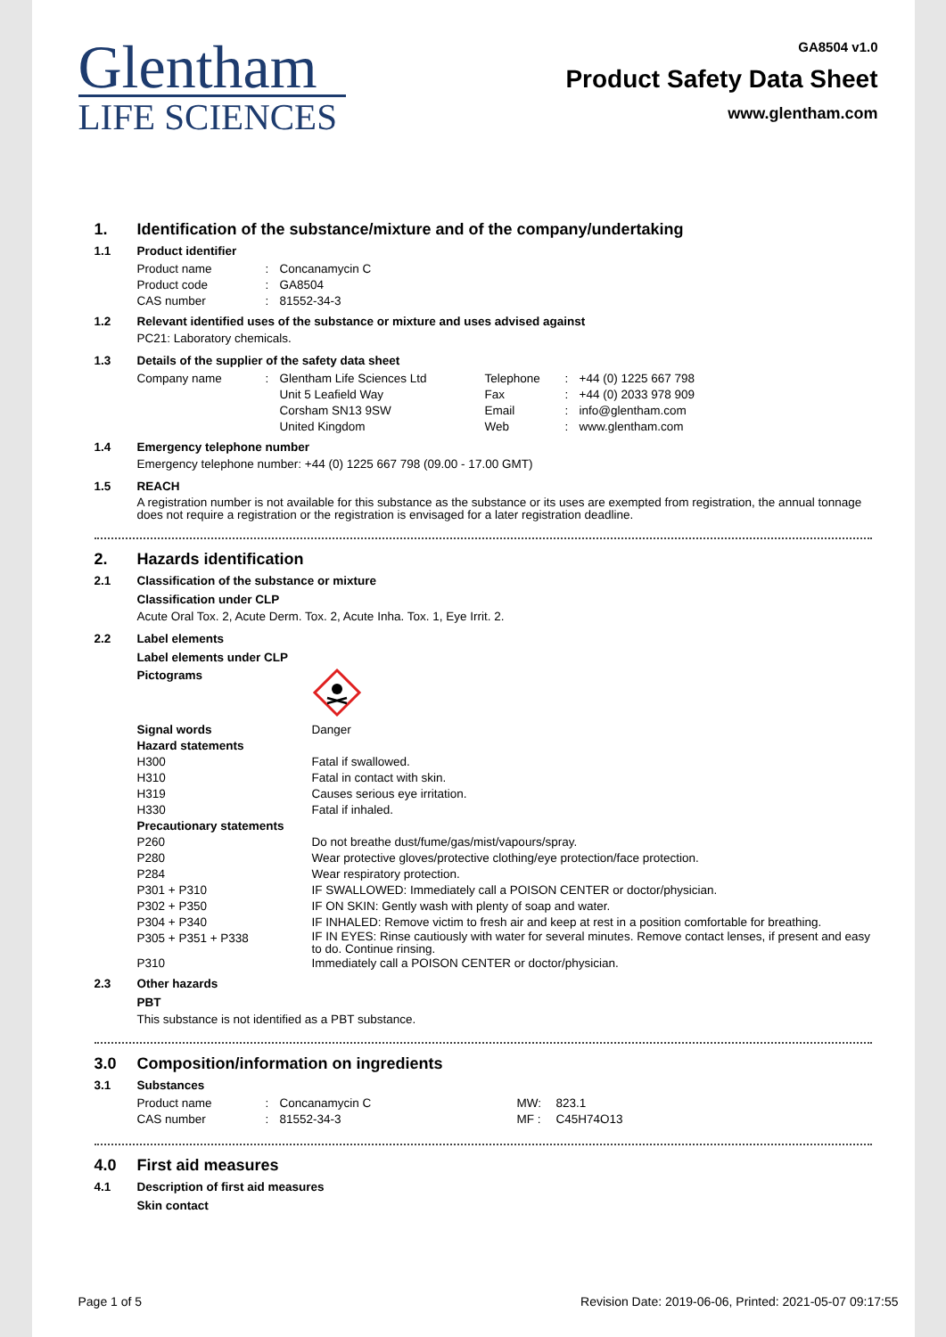Glentham
LIFE SCIENCES
GA8504 v1.0
Product Safety Data Sheet
www.glentham.com
1. Identification of the substance/mixture and of the company/undertaking
1.1 Product identifier
| Product name | : | Concanamycin C |
| Product code | : | GA8504 |
| CAS number | : | 81552-34-3 |
1.2 Relevant identified uses of the substance or mixture and uses advised against
PC21: Laboratory chemicals.
1.3 Details of the supplier of the safety data sheet
| Company name | : | Glentham Life Sciences Ltd Unit 5 Leafield Way Corsham SN13 9SW United Kingdom | Telephone Fax Email Web | : : : : | +44 (0) 1225 667 798 +44 (0) 2033 978 909 info@glentham.com www.glentham.com |
1.4 Emergency telephone number
Emergency telephone number: +44 (0) 1225 667 798 (09.00 - 17.00 GMT)
1.5 REACH
A registration number is not available for this substance as the substance or its uses are exempted from registration, the annual tonnage does not require a registration or the registration is envisaged for a later registration deadline.
2. Hazards identification
2.1 Classification of the substance or mixture
Classification under CLP
Acute Oral Tox. 2, Acute Derm. Tox. 2, Acute Inha. Tox. 1, Eye Irrit. 2.
2.2 Label elements
Label elements under CLP
| Pictograms | |
| Signal words | Danger |
| Hazard statements | |
| H300 | Fatal if swallowed. |
| H310 | Fatal in contact with skin. |
| H319 | Causes serious eye irritation. |
| H330 | Fatal if inhaled. |
| Precautionary statements | |
| P260 | Do not breathe dust/fume/gas/mist/vapours/spray. |
| P280 | Wear protective gloves/protective clothing/eye protection/face protection. |
| P284 | Wear respiratory protection. |
| P301 + P310 | IF SWALLOWED: Immediately call a POISON CENTER or doctor/physician. |
| P302 + P350 | IF ON SKIN: Gently wash with plenty of soap and water. |
| P304 + P340 | IF INHALED: Remove victim to fresh air and keep at rest in a position comfortable for breathing. |
| P305 + P351 + P338 | IF IN EYES: Rinse cautiously with water for several minutes. Remove contact lenses, if present and easy to do. Continue rinsing. |
| P310 | Immediately call a POISON CENTER or doctor/physician. |
2.3 Other hazards
PBT
This substance is not identified as a PBT substance.
3.0 Composition/information on ingredients
3.1 Substances
| Product name | : | Concanamycin C | MW: | 823.1 |
| CAS number | : | 81552-34-3 | MF : | C45H74O13 |
4.0 First aid measures
4.1 Description of first aid measures
Skin contact
Page 1 of 5 Revision Date: 2019-06-06, Printed: 2021-05-07 09:17:55